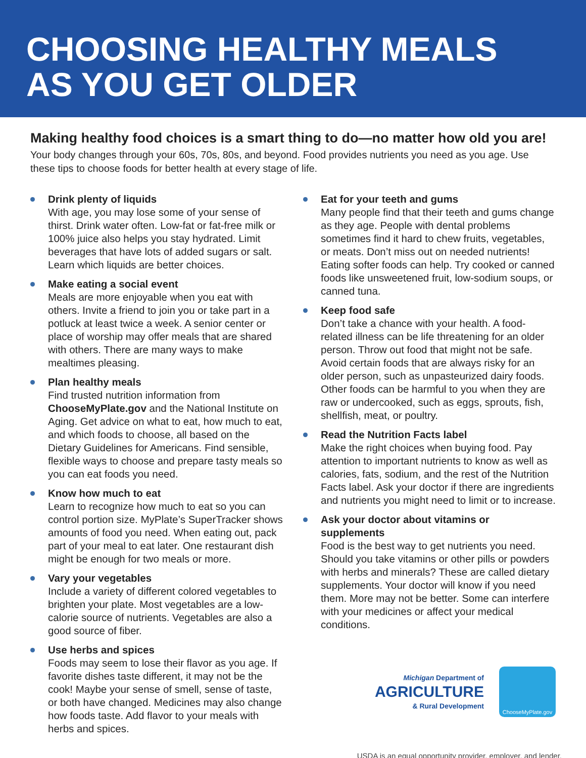CHOOSING HEALTHY MEALS
AS YOU GET OLDER
Making healthy food choices is a smart thing to do—no matter how old you are!
Your body changes through your 60s, 70s, 80s, and beyond. Food provides nutrients you need as you age. Use these tips to choose foods for better health at every stage of life.
Drink plenty of liquids
With age, you may lose some of your sense of thirst. Drink water often. Low-fat or fat-free milk or 100% juice also helps you stay hydrated. Limit beverages that have lots of added sugars or salt. Learn which liquids are better choices.
Make eating a social event
Meals are more enjoyable when you eat with others. Invite a friend to join you or take part in a potluck at least twice a week. A senior center or place of worship may offer meals that are shared with others. There are many ways to make mealtimes pleasing.
Plan healthy meals
Find trusted nutrition information from ChooseMyPlate.gov and the National Institute on Aging. Get advice on what to eat, how much to eat, and which foods to choose, all based on the Dietary Guidelines for Americans. Find sensible, flexible ways to choose and prepare tasty meals so you can eat foods you need.
Know how much to eat
Learn to recognize how much to eat so you can control portion size. MyPlate’s SuperTracker shows amounts of food you need. When eating out, pack part of your meal to eat later. One restaurant dish might be enough for two meals or more.
Vary your vegetables
Include a variety of different colored vegetables to brighten your plate. Most vegetables are a low-calorie source of nutrients. Vegetables are also a good source of fiber.
Use herbs and spices
Foods may seem to lose their flavor as you age. If favorite dishes taste different, it may not be the cook! Maybe your sense of smell, sense of taste, or both have changed. Medicines may also change how foods taste. Add flavor to your meals with herbs and spices.
Eat for your teeth and gums
Many people find that their teeth and gums change as they age. People with dental problems sometimes find it hard to chew fruits, vegetables, or meats. Don’t miss out on needed nutrients! Eating softer foods can help. Try cooked or canned foods like unsweetened fruit, low-sodium soups, or canned tuna.
Keep food safe
Don’t take a chance with your health. A food-related illness can be life threatening for an older person. Throw out food that might not be safe. Avoid certain foods that are always risky for an older person, such as unpasteurized dairy foods. Other foods can be harmful to you when they are raw or undercooked, such as eggs, sprouts, fish, shellfish, meat, or poultry.
Read the Nutrition Facts label
Make the right choices when buying food. Pay attention to important nutrients to know as well as calories, fats, sodium, and the rest of the Nutrition Facts label. Ask your doctor if there are ingredients and nutrients you might need to limit or to increase.
Ask your doctor about vitamins or supplements
Food is the best way to get nutrients you need. Should you take vitamins or other pills or powders with herbs and minerals? These are called dietary supplements. Your doctor will know if you need them. More may not be better. Some can interfere with your medicines or affect your medical conditions.
Michigan Department of
AGRICULTURE
& Rural Development
ChooseMyPlate.gov
USDA is an equal opportunity provider, employer, and lender.